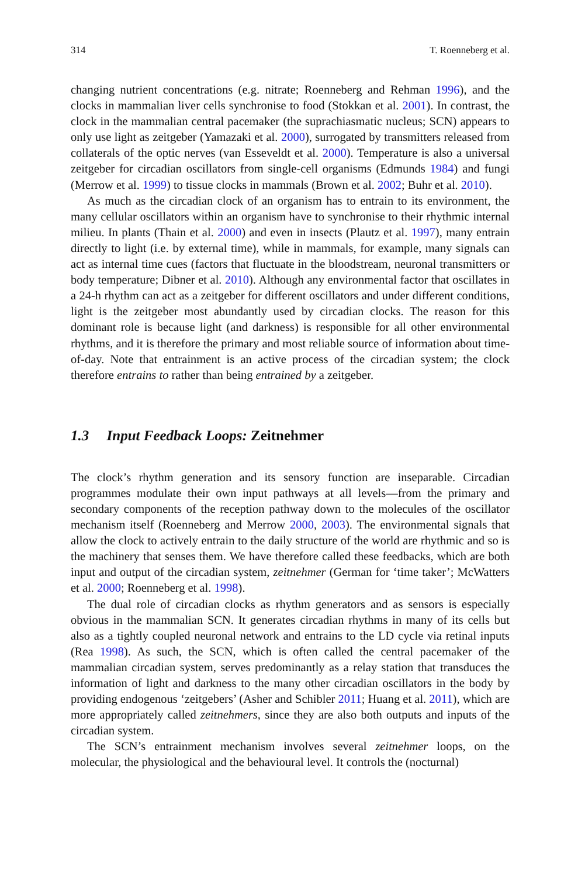314 T. Roenneberg et al.
changing nutrient concentrations (e.g. nitrate; Roenneberg and Rehman 1996), and the clocks in mammalian liver cells synchronise to food (Stokkan et al. 2001). In contrast, the clock in the mammalian central pacemaker (the suprachiasmatic nucleus; SCN) appears to only use light as zeitgeber (Yamazaki et al. 2000), surrogated by transmitters released from collaterals of the optic nerves (van Esseveldt et al. 2000). Temperature is also a universal zeitgeber for circadian oscillators from single-cell organisms (Edmunds 1984) and fungi (Merrow et al. 1999) to tissue clocks in mammals (Brown et al. 2002; Buhr et al. 2010).
As much as the circadian clock of an organism has to entrain to its environment, the many cellular oscillators within an organism have to synchronise to their rhythmic internal milieu. In plants (Thain et al. 2000) and even in insects (Plautz et al. 1997), many entrain directly to light (i.e. by external time), while in mammals, for example, many signals can act as internal time cues (factors that fluctuate in the bloodstream, neuronal transmitters or body temperature; Dibner et al. 2010). Although any environmental factor that oscillates in a 24-h rhythm can act as a zeitgeber for different oscillators and under different conditions, light is the zeitgeber most abundantly used by circadian clocks. The reason for this dominant role is because light (and darkness) is responsible for all other environmental rhythms, and it is therefore the primary and most reliable source of information about time-of-day. Note that entrainment is an active process of the circadian system; the clock therefore entrains to rather than being entrained by a zeitgeber.
1.3 Input Feedback Loops: Zeitnehmer
The clock’s rhythm generation and its sensory function are inseparable. Circadian programmes modulate their own input pathways at all levels—from the primary and secondary components of the reception pathway down to the molecules of the oscillator mechanism itself (Roenneberg and Merrow 2000, 2003). The environmental signals that allow the clock to actively entrain to the daily structure of the world are rhythmic and so is the machinery that senses them. We have therefore called these feedbacks, which are both input and output of the circadian system, zeitnehmer (German for ‘time taker’; McWatters et al. 2000; Roenneberg et al. 1998).
The dual role of circadian clocks as rhythm generators and as sensors is especially obvious in the mammalian SCN. It generates circadian rhythms in many of its cells but also as a tightly coupled neuronal network and entrains to the LD cycle via retinal inputs (Rea 1998). As such, the SCN, which is often called the central pacemaker of the mammalian circadian system, serves predominantly as a relay station that transduces the information of light and darkness to the many other circadian oscillators in the body by providing endogenous ‘zeitgebers’ (Asher and Schibler 2011; Huang et al. 2011), which are more appropriately called zeitnehmers, since they are also both outputs and inputs of the circadian system.
The SCN’s entrainment mechanism involves several zeitnehmer loops, on the molecular, the physiological and the behavioural level. It controls the (nocturnal)